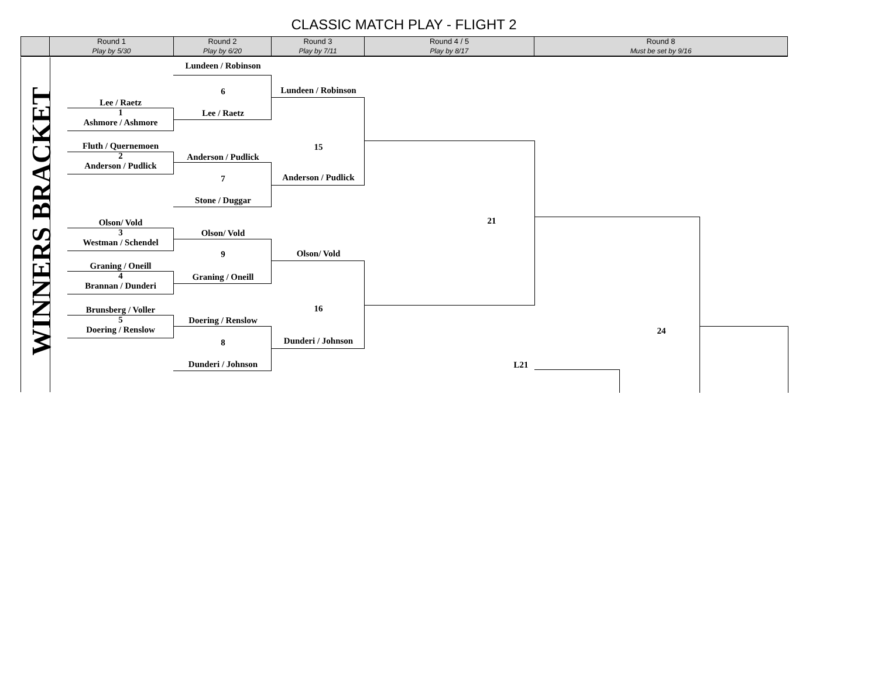CLASSIC MATCH PLAY - FLIGHT 2
| | Round 1 Play by 5/30 | Round 2 Play by 6/20 | Round 3 Play by 7/11 | Round 4 / 5 Play by 8/17 | Round 8 Must be set by 9/16 |
WINNERS BRACKET
Lundeen / Robinson
6 Lundeen / Robinson
Lee / Raetz
1
Ashmore / Ashmore
Lee / Raetz
Fluth / Quernemoen
2
Anderson / Pudlick
15
Anderson / Pudlick
Anderson / Pudlick
7
Stone / Duggar
21
Olson/ Vold
3
Westman / Schendel
Olson/ Vold
9 Olson/ Vold
Graning / Oneill
4
Brannan / Dunderi
Graning / Oneill
16
Brunsberg / Voller
5
Doering / Renslow
Doering / Renslow
24
Dunderi / Johnson
8
Dunderi / Johnson L21